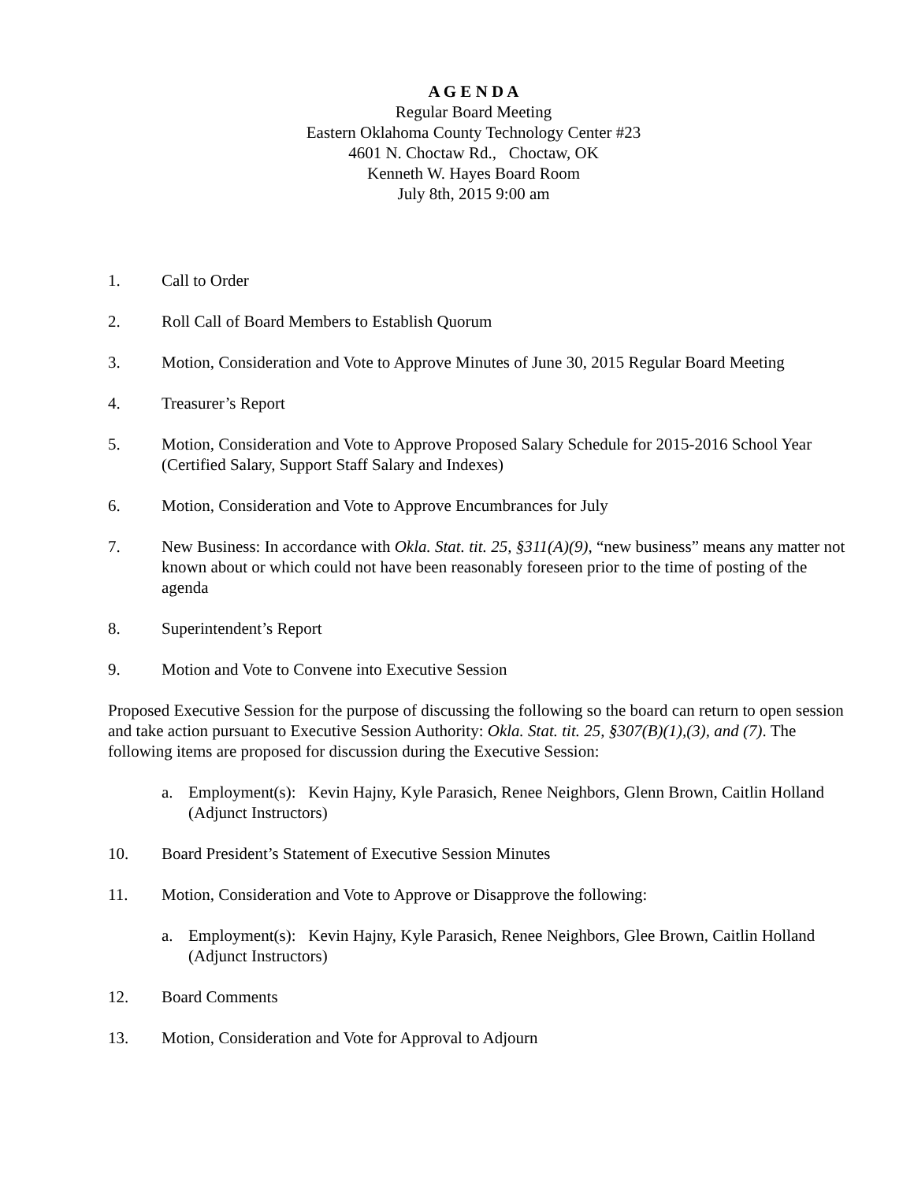A G E N D A
Regular Board Meeting
Eastern Oklahoma County Technology Center #23
4601 N. Choctaw Rd., Choctaw, OK
Kenneth W. Hayes Board Room
July 8th, 2015 9:00 am
1. Call to Order
2. Roll Call of Board Members to Establish Quorum
3. Motion, Consideration and Vote to Approve Minutes of June 30, 2015 Regular Board Meeting
4. Treasurer’s Report
5. Motion, Consideration and Vote to Approve Proposed Salary Schedule for 2015-2016 School Year (Certified Salary, Support Staff Salary and Indexes)
6. Motion, Consideration and Vote to Approve Encumbrances for July
7. New Business: In accordance with Okla. Stat. tit. 25, §311(A)(9), “new business” means any matter not known about or which could not have been reasonably foreseen prior to the time of posting of the agenda
8. Superintendent’s Report
9. Motion and Vote to Convene into Executive Session
Proposed Executive Session for the purpose of discussing the following so the board can return to open session and take action pursuant to Executive Session Authority: Okla. Stat. tit. 25, §307(B)(1),(3), and (7). The following items are proposed for discussion during the Executive Session:
a. Employment(s): Kevin Hajny, Kyle Parasich, Renee Neighbors, Glenn Brown, Caitlin Holland (Adjunct Instructors)
10. Board President’s Statement of Executive Session Minutes
11. Motion, Consideration and Vote to Approve or Disapprove the following:
a. Employment(s): Kevin Hajny, Kyle Parasich, Renee Neighbors, Glee Brown, Caitlin Holland (Adjunct Instructors)
12. Board Comments
13. Motion, Consideration and Vote for Approval to Adjourn